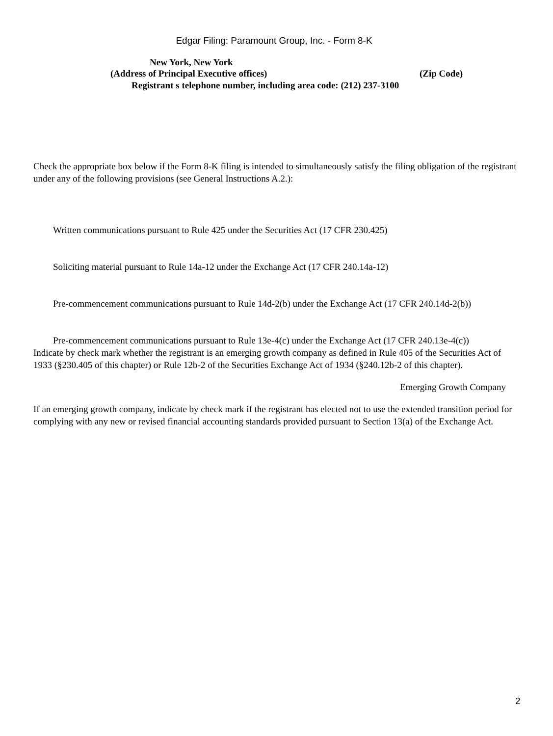Edgar Filing: Paramount Group, Inc. - Form 8-K
New York, New York
(Address of Principal Executive offices) (Zip Code)
Registrant s telephone number, including area code: (212) 237-3100
Check the appropriate box below if the Form 8-K filing is intended to simultaneously satisfy the filing obligation of the registrant under any of the following provisions (see General Instructions A.2.):
Written communications pursuant to Rule 425 under the Securities Act (17 CFR 230.425)
Soliciting material pursuant to Rule 14a-12 under the Exchange Act (17 CFR 240.14a-12)
Pre-commencement communications pursuant to Rule 14d-2(b) under the Exchange Act (17 CFR 240.14d-2(b))
Pre-commencement communications pursuant to Rule 13e-4(c) under the Exchange Act (17 CFR 240.13e-4(c))
Indicate by check mark whether the registrant is an emerging growth company as defined in Rule 405 of the Securities Act of 1933 (§230.405 of this chapter) or Rule 12b-2 of the Securities Exchange Act of 1934 (§240.12b-2 of this chapter).
Emerging Growth Company
If an emerging growth company, indicate by check mark if the registrant has elected not to use the extended transition period for complying with any new or revised financial accounting standards provided pursuant to Section 13(a) of the Exchange Act.
2